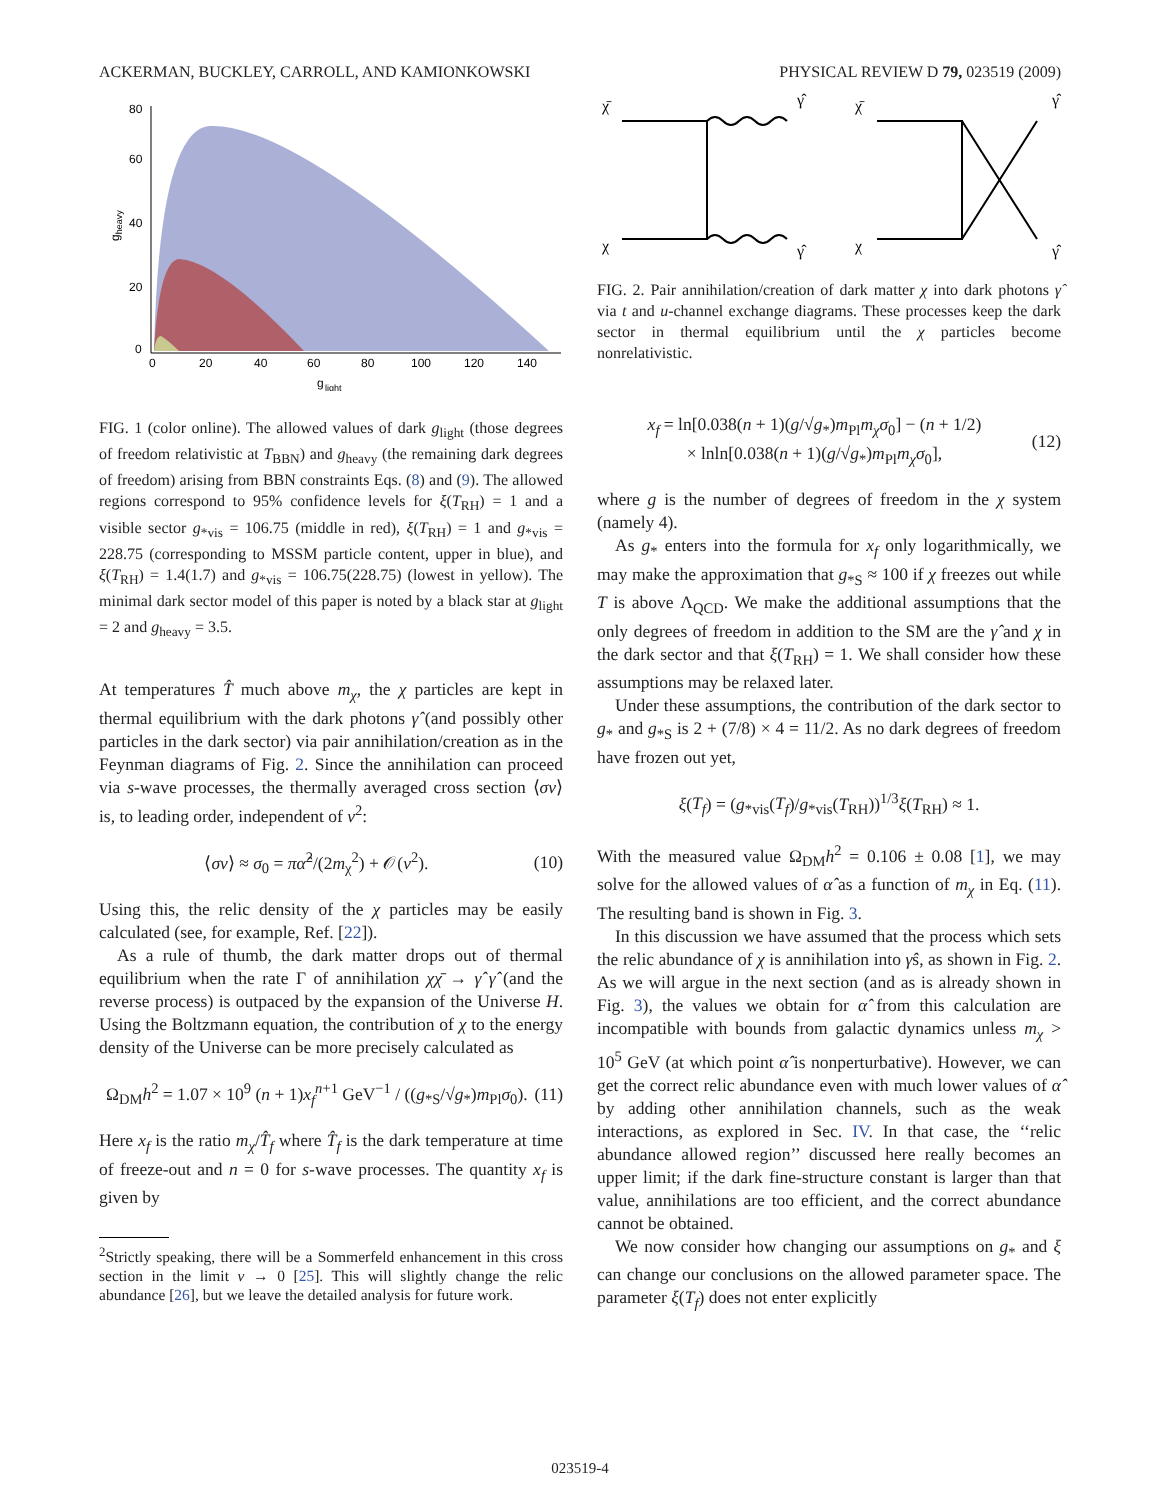ACKERMAN, BUCKLEY, CARROLL, AND KAMIONKOWSKI PHYSICAL REVIEW D 79, 023519 (2009)
80
60
40
20
0
0
20
40
60
80
100
120
140
g
light
gheavy
FIG. 1 (color online). The allowed values of dark g<sub>light</sub> (those degrees of freedom relativistic at T<sub>BBN</sub>) and g<sub>heavy</sub> (the remaining dark degrees of freedom) arising from BBN constraints Eqs. (8) and (9). The allowed regions correspond to 95% confidence levels for ξ(T<sub>RH</sub>) = 1 and a visible sector g<sub>*vis</sub> = 106.75 (middle in red), ξ(T<sub>RH</sub>) = 1 and g<sub>*vis</sub> = 228.75 (corresponding to MSSM particle content, upper in blue), and ξ(T<sub>RH</sub>) = 1.4(1.7) and g<sub>*vis</sub> = 106.75(228.75) (lowest in yellow). The minimal dark sector model of this paper is noted by a black star at g<sub>light</sub> = 2 and g<sub>heavy</sub> = 3.5.
At temperatures T̂ much above m<sub>χ</sub>, the χ particles are kept in thermal equilibrium with the dark photons γ̂ (and possibly other particles in the dark sector) via pair annihilation/creation as in the Feynman diagrams of Fig. 2. Since the annihilation can proceed via s-wave processes, the thermally averaged cross section ⟨σv⟩ is, to leading order, independent of v<sup>2</sup>:
⟨σv⟩ ≈ σ<sub>0</sub> = πα̂<sup>2</sup>/(2m<sub>χ</sub><sup>2</sup>) + 𝒪(v<sup>2</sup>). (10)
Using this, the relic density of the χ particles may be easily calculated (see, for example, Ref. [22]).
As a rule of thumb, the dark matter drops out of thermal equilibrium when the rate Γ of annihilation χχ̄ → γ̂ γ̂ (and the reverse process) is outpaced by the expansion of the Universe H. Using the Boltzmann equation, the contribution of χ to the energy density of the Universe can be more precisely calculated as
Ω<sub>DM</sub>h<sup>2</sup> = 1.07 × 10<sup>9</sup> (n + 1)x<sub>f</sub><sup>n+1</sup> GeV<sup>−1</sup> / ((g<sub>*S</sub>/√g<sub>*</sub>)m<sub>Pl</sub>σ<sub>0</sub>). (11)
Here x<sub>f</sub> is the ratio m<sub>χ</sub>/T̂<sub>f</sub> where T̂<sub>f</sub> is the dark temperature at time of freeze-out and n = 0 for s-wave processes. The quantity x<sub>f</sub> is given by
<sup>2</sup> Strictly speaking, there will be a Sommerfeld enhancement in this cross section in the limit v → 0 [25]. This will slightly change the relic abundance [26], but we leave the detailed analysis for future work.
χ̄
γ̂
χ
γ̂
χ̄
γ̂
χ
γ̂
FIG. 2. Pair annihilation/creation of dark matter χ into dark photons γ̂ via t and u-channel exchange diagrams. These processes keep the dark sector in thermal equilibrium until the χ particles become nonrelativistic.
x<sub>f</sub> = ln[0.038(n + 1)(g/√g<sub>*</sub>)m<sub>Pl</sub>m<sub>χ</sub>σ<sub>0</sub>] − (n + 1/2)
× lnln[0.038(n + 1)(g/√g<sub>*</sub>)m<sub>Pl</sub>m<sub>χ</sub>σ<sub>0</sub>], (12)
where g is the number of degrees of freedom in the χ system (namely 4).
As g<sub>*</sub> enters into the formula for x<sub>f</sub> only logarithmically, we may make the approximation that g<sub>*S</sub> ≈ 100 if χ freezes out while T is above Λ<sub>QCD</sub>. We make the additional assumptions that the only degrees of freedom in addition to the SM are the γ̂ and χ in the dark sector and that ξ(T<sub>RH</sub>) = 1. We shall consider how these assumptions may be relaxed later.
Under these assumptions, the contribution of the dark sector to g<sub>*</sub> and g<sub>*S</sub> is 2 + (7/8) × 4 = 11/2. As no dark degrees of freedom have frozen out yet,
ξ(T<sub>f</sub>) = (g<sub>*vis</sub>(T<sub>f</sub>)/g<sub>*vis</sub>(T<sub>RH</sub>))<sup>1/3</sup>ξ(T<sub>RH</sub>) ≈ 1.
With the measured value Ω<sub>DM</sub>h<sup>2</sup> = 0.106 ± 0.08 [1], we may solve for the allowed values of α̂ as a function of m<sub>χ</sub> in Eq. (11). The resulting band is shown in Fig. 3.
In this discussion we have assumed that the process which sets the relic abundance of χ is annihilation into γ̂s, as shown in Fig. 2. As we will argue in the next section (and as is already shown in Fig. 3), the values we obtain for α̂ from this calculation are incompatible with bounds from galactic dynamics unless m<sub>χ</sub> > 10<sup>5</sup> GeV (at which point α̂ is nonperturbative). However, we can get the correct relic abundance even with much lower values of α̂ by adding other annihilation channels, such as the weak interactions, as explored in Sec. IV. In that case, the ‘‘relic abundance allowed region’’ discussed here really becomes an upper limit; if the dark fine-structure constant is larger than that value, annihilations are too efficient, and the correct abundance cannot be obtained.
We now consider how changing our assumptions on g<sub>*</sub> and ξ can change our conclusions on the allowed parameter space. The parameter ξ(T<sub>f</sub>) does not enter explicitly
023519-4